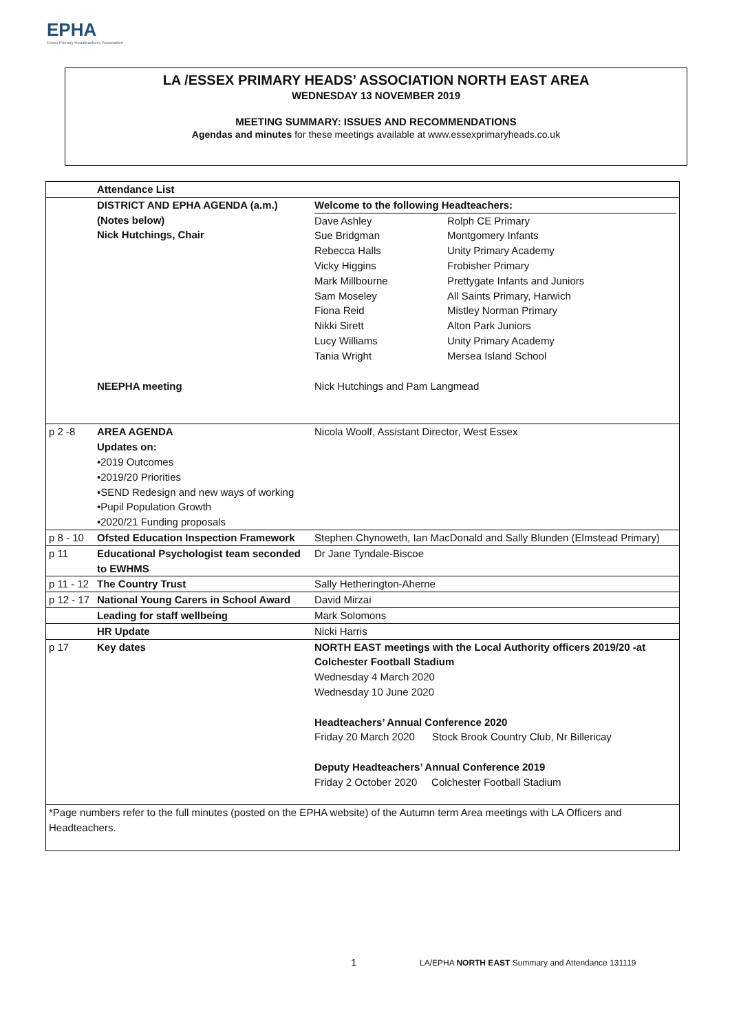EPHA
Essex Primary Headteachers' Association
LA /ESSEX PRIMARY HEADS’ ASSOCIATION NORTH EAST AREA
WEDNESDAY 13 NOVEMBER 2019
MEETING SUMMARY: ISSUES AND RECOMMENDATIONS
Agendas and minutes for these meetings available at www.essexprimaryheads.co.uk
| | Attendance List | |
| | DISTRICT AND EPHA AGENDA (a.m.) (Notes below) Nick Hutchings, Chair | Welcome to the following Headteachers: / Dave Ashley Sue Bridgman Rebecca Halls Vicky Higgins Mark Millbourne Sam Moseley Fiona Reid Nikki Sirett Lucy Williams Tania Wright / Rolph CE Primary Montgomery Infants Unity Primary Academy Frobisher Primary Prettygate Infants and Juniors All Saints Primary, Harwich Mistley Norman Primary Alton Park Juniors Unity Primary Academy Mersea Island School / |
| | NEEPHA meeting | Nick Hutchings and Pam Langmead |
| p 2 -8 | AREA AGENDA Updates on: •2019 Outcomes •2019/20 Priorities •SEND Redesign and new ways of working •Pupil Population Growth •2020/21 Funding proposals | Nicola Woolf, Assistant Director, West Essex |
| p 8 - 10 | Ofsted Education Inspection Framework | Stephen Chynoweth, Ian MacDonald and Sally Blunden (Elmstead Primary) |
| p 11 | Educational Psychologist team seconded to EWHMS | Dr Jane Tyndale-Biscoe |
| p 11 - 12 | The Country Trust | Sally Hetherington-Aherne |
| p 12 - 17 | National Young Carers in School Award | David Mirzai |
| | Leading for staff wellbeing | Mark Solomons |
| | HR Update | Nicki Harris |
| p 17 | Key dates | NORTH EAST meetings with the Local Authority officers 2019/20 -at Colchester Football Stadium Wednesday 4 March 2020 Wednesday 10 June 2020 Headteachers’ Annual Conference 2020 Friday 20 March 2020 Stock Brook Country Club, Nr Billericay Deputy Headteachers’ Annual Conference 2019 Friday 2 October 2020 Colchester Football Stadium |
| *Page numbers refer to the full minutes (posted on the EPHA website) of the Autumn term Area meetings with LA Officers and Headteachers. | | |
1
LA/EPHA NORTH EAST Summary and Attendance 131119